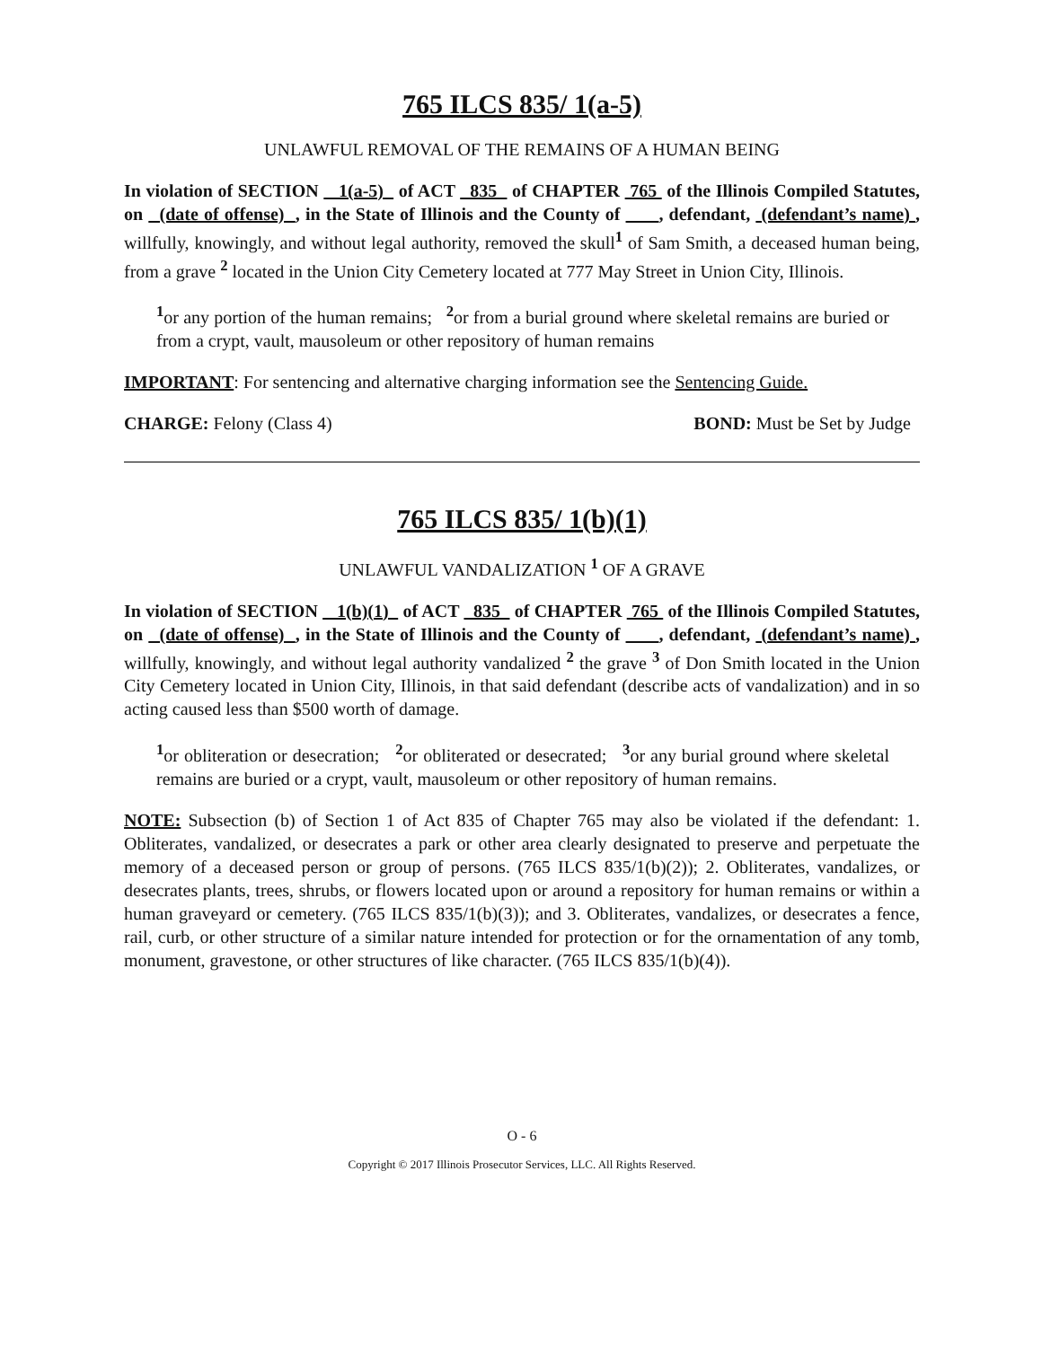765 ILCS 835/ 1(a-5)
UNLAWFUL REMOVAL OF THE REMAINS OF A HUMAN BEING
In violation of SECTION 1(a-5) of ACT 835 of CHAPTER 765 of the Illinois Compiled Statutes, on (date of offense) , in the State of Illinois and the County of , defendant, (defendant’s name) , willfully, knowingly, and without legal authority, removed the skull<sup>1</sup> of Sam Smith, a deceased human being, from a grave <sup>2</sup> located in the Union City Cemetery located at 777 May Street in Union City, Illinois.
<sup>1</sup> or any portion of the human remains; <sup>2</sup>or from a burial ground where skeletal remains are buried or from a crypt, vault, mausoleum or other repository of human remains
IMPORTANT: For sentencing and alternative charging information see the Sentencing Guide.
CHARGE: Felony (Class 4) BOND: Must be Set by Judge
765 ILCS 835/ 1(b)(1)
UNLAWFUL VANDALIZATION <sup>1</sup> OF A GRAVE
In violation of SECTION 1(b)(1) of ACT 835 of CHAPTER 765 of the Illinois Compiled Statutes, on (date of offense) , in the State of Illinois and the County of , defendant, (defendant’s name) , willfully, knowingly, and without legal authority vandalized <sup>2</sup> the grave <sup>3</sup> of Don Smith located in the Union City Cemetery located in Union City, Illinois, in that said defendant (describe acts of vandalization) and in so acting caused less than $500 worth of damage.
<sup>1</sup> or obliteration or desecration; <sup>2</sup>or obliterated or desecrated; <sup>3</sup>or any burial ground where skeletal remains are buried or a crypt, vault, mausoleum or other repository of human remains.
NOTE: Subsection (b) of Section 1 of Act 835 of Chapter 765 may also be violated if the defendant: 1. Obliterates, vandalized, or desecrates a park or other area clearly designated to preserve and perpetuate the memory of a deceased person or group of persons. (765 ILCS 835/1(b)(2)); 2. Obliterates, vandalizes, or desecrates plants, trees, shrubs, or flowers located upon or around a repository for human remains or within a human graveyard or cemetery. (765 ILCS 835/1(b)(3)); and 3. Obliterates, vandalizes, or desecrates a fence, rail, curb, or other structure of a similar nature intended for protection or for the ornamentation of any tomb, monument, gravestone, or other structures of like character. (765 ILCS 835/1(b)(4)).
O - 6
Copyright © 2017 Illinois Prosecutor Services, LLC. All Rights Reserved.